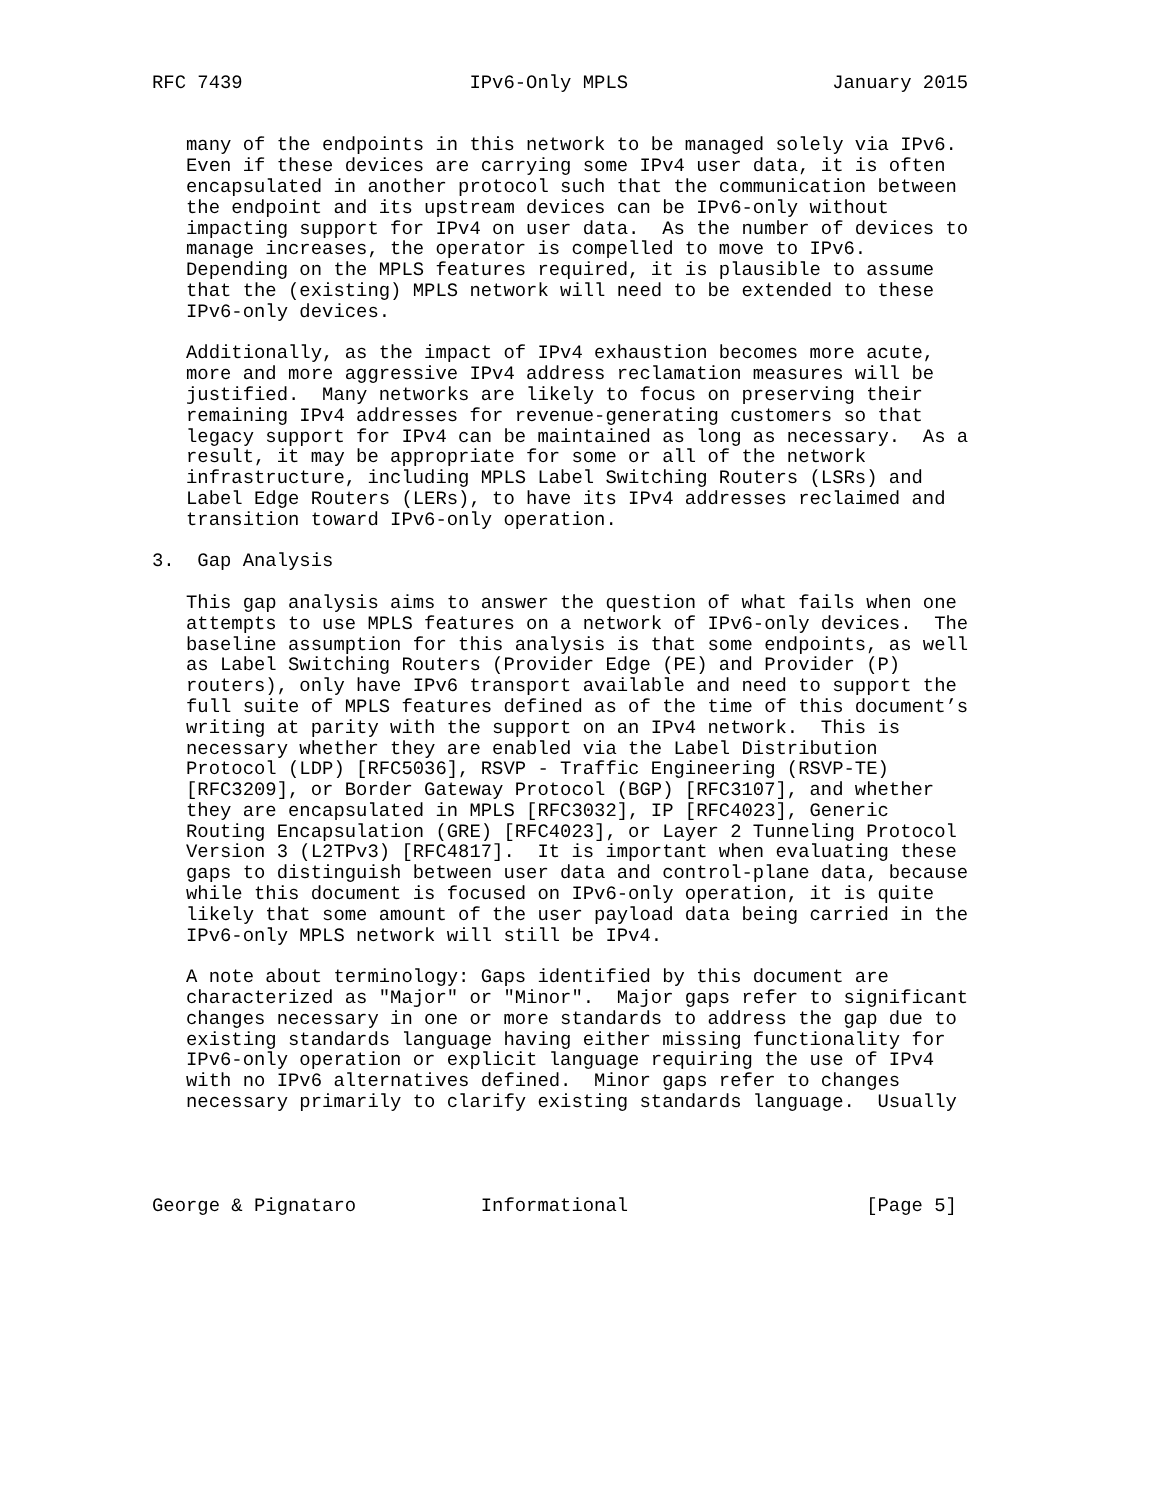RFC 7439                    IPv6-Only MPLS                  January 2015


   many of the endpoints in this network to be managed solely via IPv6.
   Even if these devices are carrying some IPv4 user data, it is often
   encapsulated in another protocol such that the communication between
   the endpoint and its upstream devices can be IPv6-only without
   impacting support for IPv4 on user data.  As the number of devices to
   manage increases, the operator is compelled to move to IPv6.
   Depending on the MPLS features required, it is plausible to assume
   that the (existing) MPLS network will need to be extended to these
   IPv6-only devices.

   Additionally, as the impact of IPv4 exhaustion becomes more acute,
   more and more aggressive IPv4 address reclamation measures will be
   justified.  Many networks are likely to focus on preserving their
   remaining IPv4 addresses for revenue-generating customers so that
   legacy support for IPv4 can be maintained as long as necessary.  As a
   result, it may be appropriate for some or all of the network
   infrastructure, including MPLS Label Switching Routers (LSRs) and
   Label Edge Routers (LERs), to have its IPv4 addresses reclaimed and
   transition toward IPv6-only operation.

3.  Gap Analysis

   This gap analysis aims to answer the question of what fails when one
   attempts to use MPLS features on a network of IPv6-only devices.  The
   baseline assumption for this analysis is that some endpoints, as well
   as Label Switching Routers (Provider Edge (PE) and Provider (P)
   routers), only have IPv6 transport available and need to support the
   full suite of MPLS features defined as of the time of this document’s
   writing at parity with the support on an IPv4 network.  This is
   necessary whether they are enabled via the Label Distribution
   Protocol (LDP) [RFC5036], RSVP - Traffic Engineering (RSVP-TE)
   [RFC3209], or Border Gateway Protocol (BGP) [RFC3107], and whether
   they are encapsulated in MPLS [RFC3032], IP [RFC4023], Generic
   Routing Encapsulation (GRE) [RFC4023], or Layer 2 Tunneling Protocol
   Version 3 (L2TPv3) [RFC4817].  It is important when evaluating these
   gaps to distinguish between user data and control-plane data, because
   while this document is focused on IPv6-only operation, it is quite
   likely that some amount of the user payload data being carried in the
   IPv6-only MPLS network will still be IPv4.

   A note about terminology: Gaps identified by this document are
   characterized as "Major" or "Minor".  Major gaps refer to significant
   changes necessary in one or more standards to address the gap due to
   existing standards language having either missing functionality for
   IPv6-only operation or explicit language requiring the use of IPv4
   with no IPv6 alternatives defined.  Minor gaps refer to changes
   necessary primarily to clarify existing standards language.  Usually




George & Pignataro           Informational                     [Page 5]